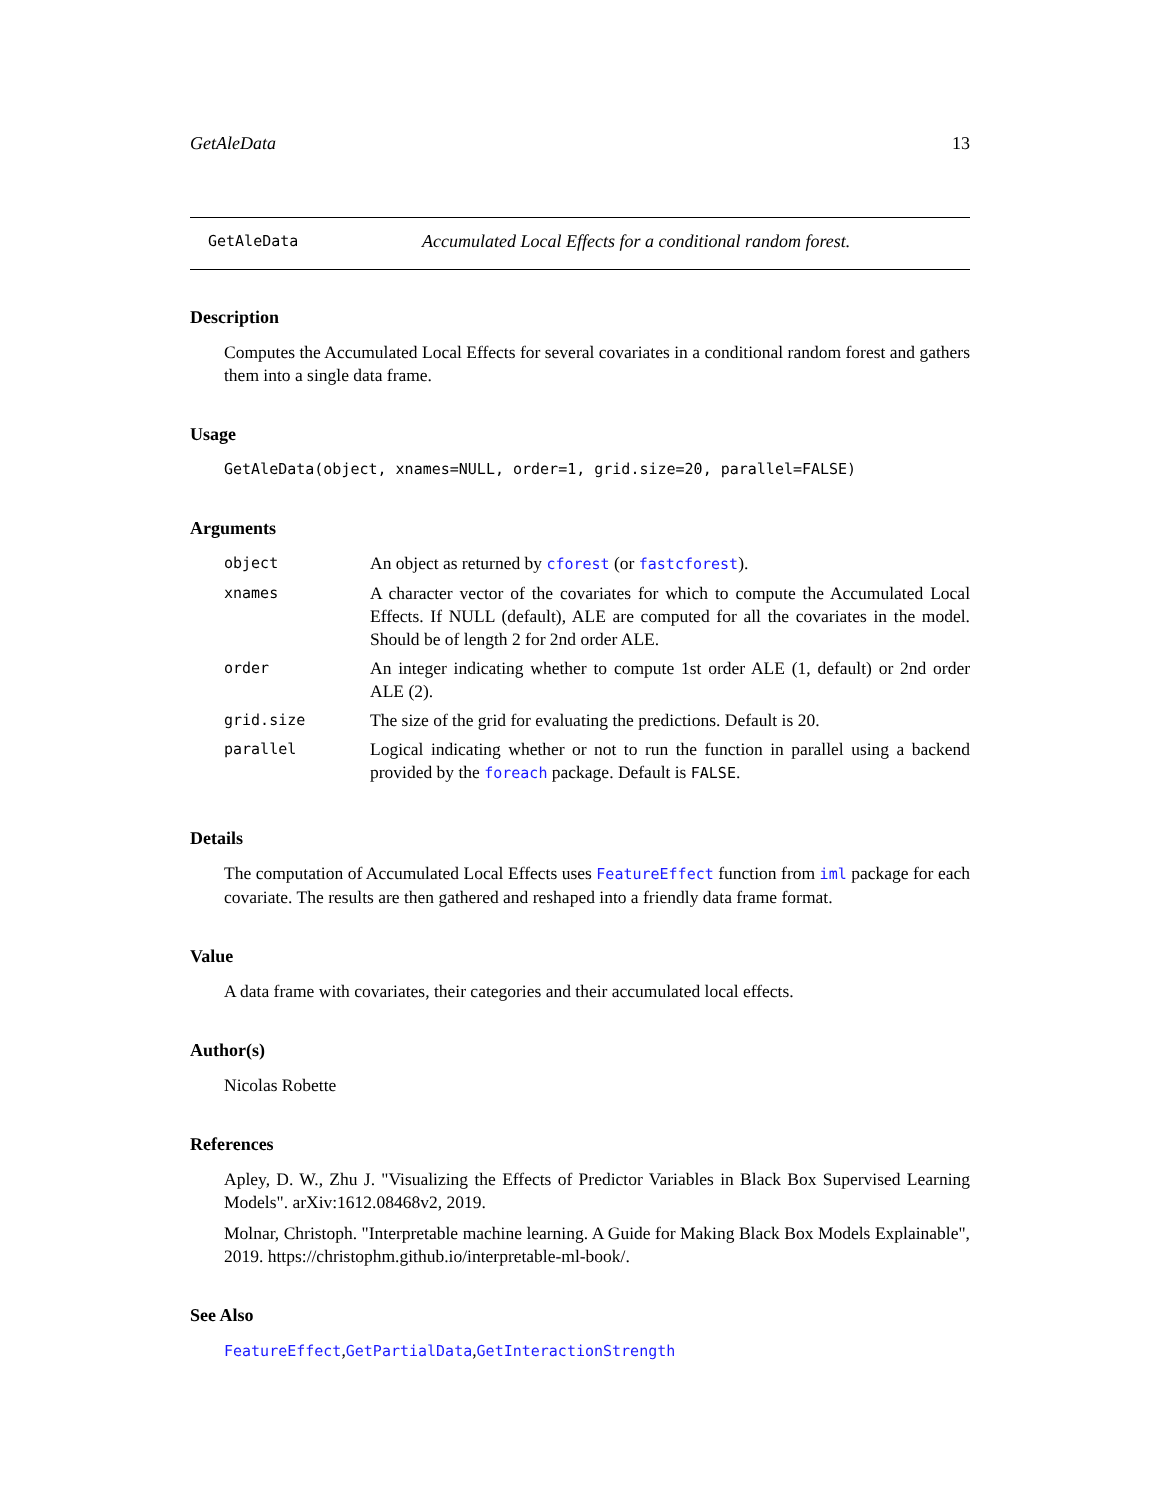GetAleData 13
GetAleData Accumulated Local Effects for a conditional random forest.
Description
Computes the Accumulated Local Effects for several covariates in a conditional random forest and gathers them into a single data frame.
Usage
GetAleData(object, xnames=NULL, order=1, grid.size=20, parallel=FALSE)
Arguments
| object | An object as returned by cforest (or fastcforest ). |
| xnames | A character vector of the covariates for which to compute the Accumulated Local Effects. If NULL (default), ALE are computed for all the covariates in the model. Should be of length 2 for 2nd order ALE. |
| order | An integer indicating whether to compute 1st order ALE (1, default) or 2nd order ALE (2). |
| grid.size | The size of the grid for evaluating the predictions. Default is 20. |
| parallel | Logical indicating whether or not to run the function in parallel using a backend provided by the foreach package. Default is FALSE . |
Details
The computation of Accumulated Local Effects uses FeatureEffect function from iml package for each covariate. The results are then gathered and reshaped into a friendly data frame format.
Value
A data frame with covariates, their categories and their accumulated local effects.
Author(s)
Nicolas Robette
References
Apley, D. W., Zhu J. "Visualizing the Effects of Predictor Variables in Black Box Supervised Learning Models". arXiv:1612.08468v2, 2019.
Molnar, Christoph. "Interpretable machine learning. A Guide for Making Black Box Models Explainable", 2019. https://christophm.github.io/interpretable-ml-book/.
See Also
FeatureEffect,GetPartialData,GetInteractionStrength